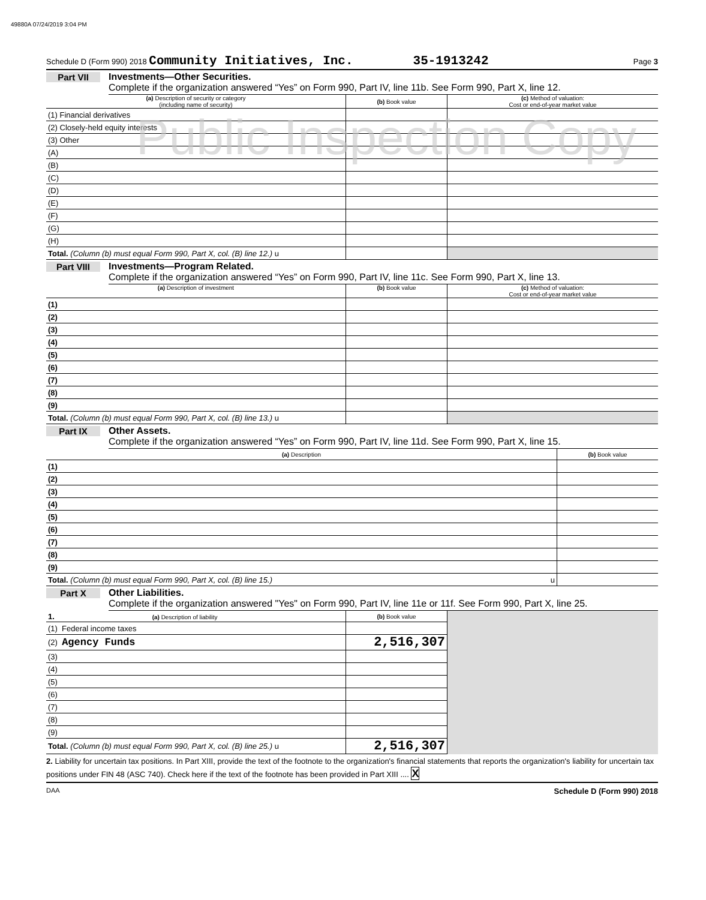49880A 07/24/2019 3:04 PM
Schedule D (Form 990) 2018 Community Initiatives, Inc. 35-1913242 Page 3
Public Inspection Copy
Part VII Investments—Other Securities.
Complete if the organization answered “Yes” on Form 990, Part IV, line 11b. See Form 990, Part X, line 12.
| (a) Description of security or category (including name of security) | (b) Book value | (c) Method of valuation: Cost or end-of-year market value |
| --- | --- | --- |
| (1) Financial derivatives | | |
| (2) Closely-held equity interests | | |
| (3) Other | | |
| (A) | | |
| (B) | | |
| (C) | | |
| (D) | | |
| (E) | | |
| (F) | | |
| (G) | | |
| (H) | | |
| Total. (Column (b) must equal Form 990, Part X, col. (B) line 12.) u | | |
Part VIII Investments—Program Related.
Complete if the organization answered “Yes” on Form 990, Part IV, line 11c. See Form 990, Part X, line 13.
| (a) Description of investment | (b) Book value | (c) Method of valuation: Cost or end-of-year market value |
| --- | --- | --- |
| (1) | | |
| (2) | | |
| (3) | | |
| (4) | | |
| (5) | | |
| (6) | | |
| (7) | | |
| (8) | | |
| (9) | | |
| Total. (Column (b) must equal Form 990, Part X, col. (B) line 13.) u | | |
Part IX Other Assets.
Complete if the organization answered “Yes” on Form 990, Part IV, line 11d. See Form 990, Part X, line 15.
| (a) Description | (b) Book value |
| --- | --- |
| (1) | |
| (2) | |
| (3) | |
| (4) | |
| (5) | |
| (6) | |
| (7) | |
| (8) | |
| (9) | |
| Total. (Column (b) must equal Form 990, Part X, col. (B) line 15.) u | |
Part X Other Liabilities.
Complete if the organization answered "Yes" on Form 990, Part IV, line 11e or 11f. See Form 990, Part X, line 25.
| 1. (a) Description of liability | (b) Book value | |
| (1) Federal income taxes | | |
| (2) Agency Funds | 2,516,307 | |
| (3) | | |
| (4) | | |
| (5) | | |
| (6) | | |
| (7) | | |
| (8) | | |
| (9) | | |
| Total. (Column (b) must equal Form 990, Part X, col. (B) line 25.) u | 2,516,307 | |
2. Liability for uncertain tax positions. In Part XIII, provide the text of the footnote to the organization's financial statements that reports the organization's liability for uncertain tax positions under FIN 48 (ASC 740). Check here if the text of the footnote has been provided in Part XIII .... X
DAA Schedule D (Form 990) 2018